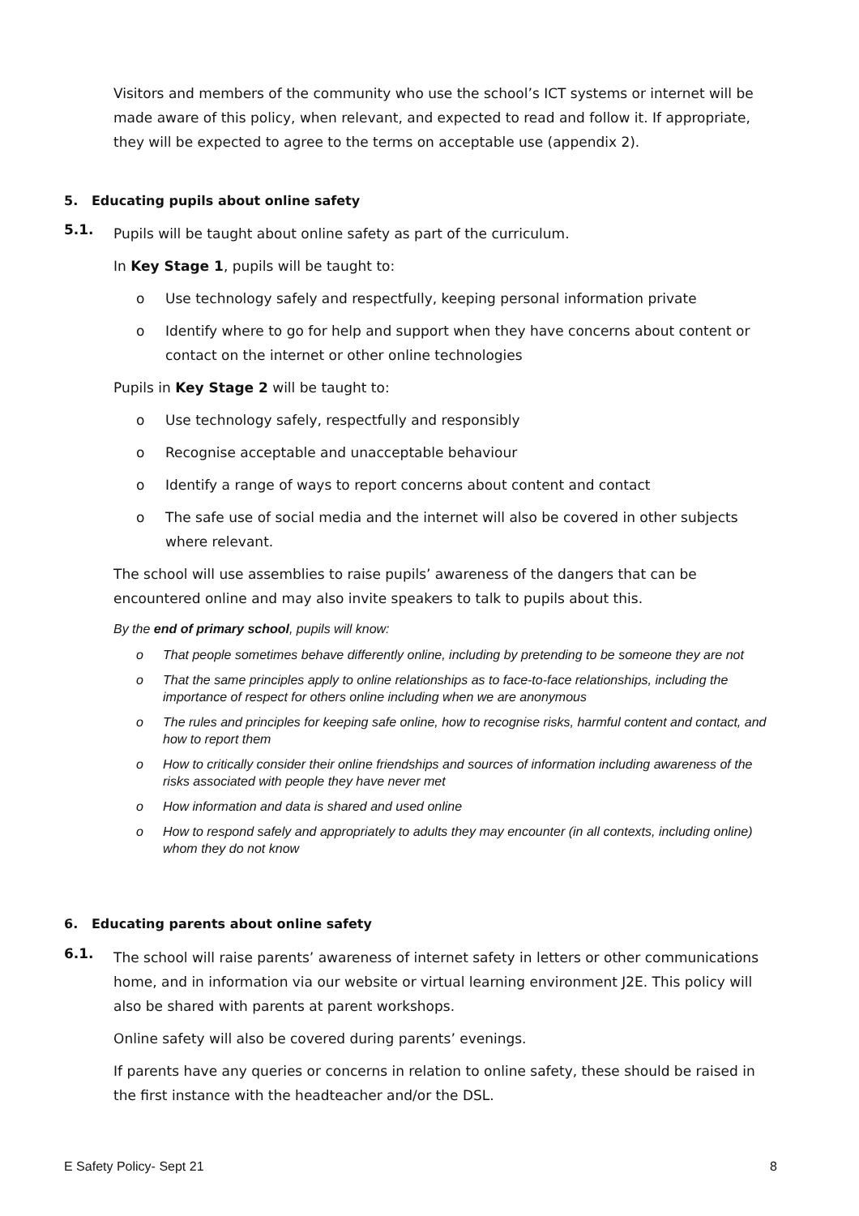Visitors and members of the community who use the school’s ICT systems or internet will be made aware of this policy, when relevant, and expected to read and follow it. If appropriate, they will be expected to agree to the terms on acceptable use (appendix 2).
5. Educating pupils about online safety
5.1.
Pupils will be taught about online safety as part of the curriculum.
In Key Stage 1, pupils will be taught to:
o Use technology safely and respectfully, keeping personal information private
o Identify where to go for help and support when they have concerns about content or contact on the internet or other online technologies
Pupils in Key Stage 2 will be taught to:
o Use technology safely, respectfully and responsibly
o Recognise acceptable and unacceptable behaviour
o Identify a range of ways to report concerns about content and contact
o The safe use of social media and the internet will also be covered in other subjects where relevant.
The school will use assemblies to raise pupils’ awareness of the dangers that can be encountered online and may also invite speakers to talk to pupils about this.
By the end of primary school, pupils will know:
o That people sometimes behave differently online, including by pretending to be someone they are not
o That the same principles apply to online relationships as to face-to-face relationships, including the importance of respect for others online including when we are anonymous
o The rules and principles for keeping safe online, how to recognise risks, harmful content and contact, and how to report them
o How to critically consider their online friendships and sources of information including awareness of the risks associated with people they have never met
o How information and data is shared and used online
o How to respond safely and appropriately to adults they may encounter (in all contexts, including online) whom they do not know
6. Educating parents about online safety
6.1.
The school will raise parents’ awareness of internet safety in letters or other communications home, and in information via our website or virtual learning environment J2E. This policy will also be shared with parents at parent workshops.
Online safety will also be covered during parents’ evenings.
If parents have any queries or concerns in relation to online safety, these should be raised in the first instance with the headteacher and/or the DSL.
E Safety Policy- Sept 21 8